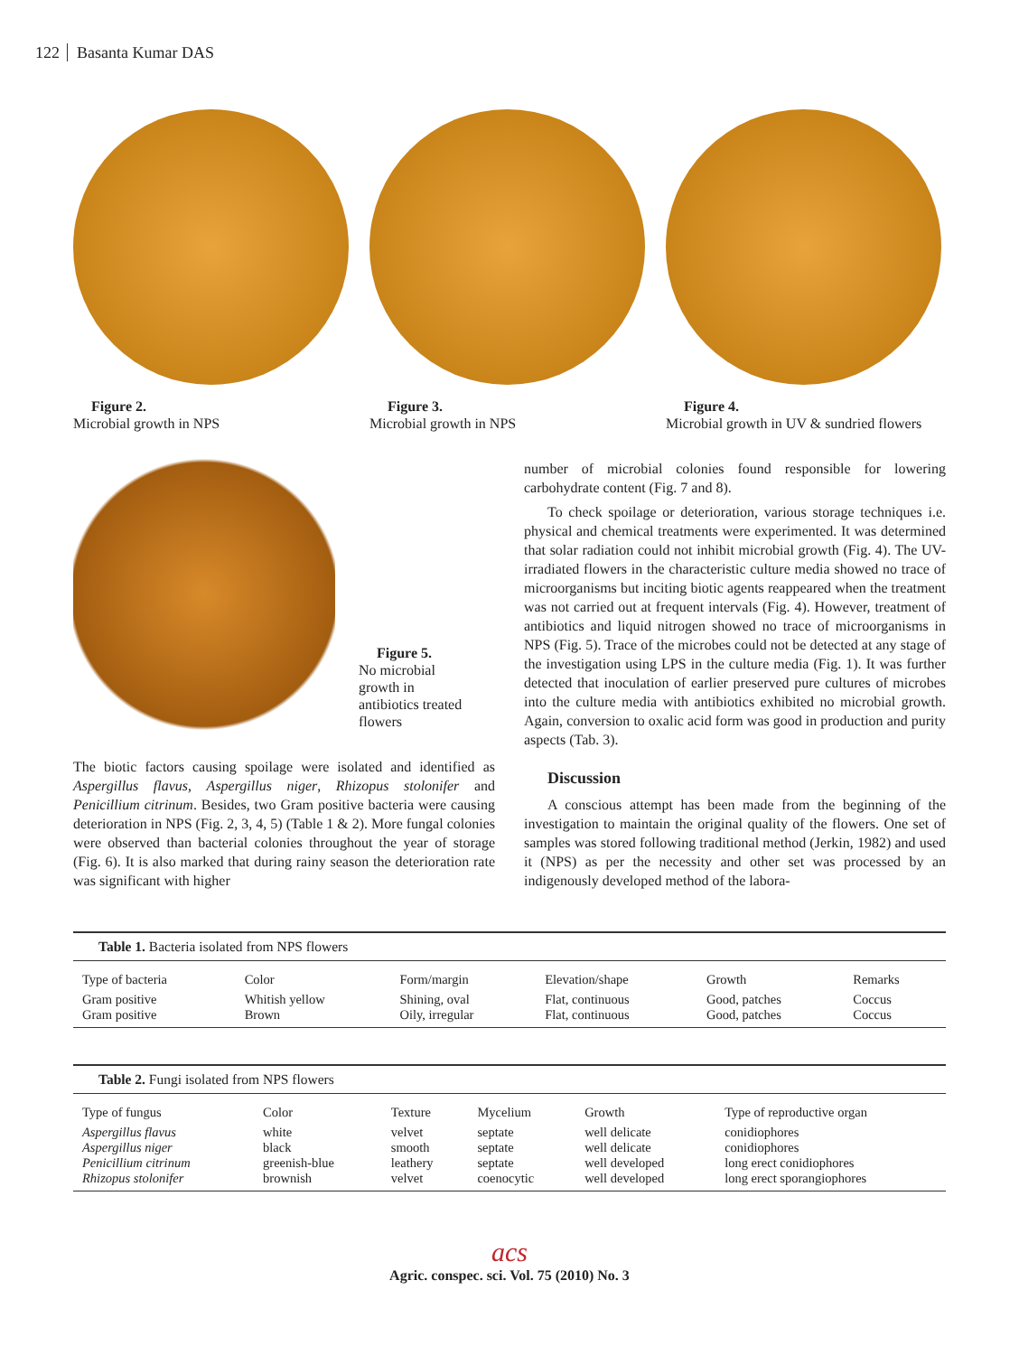122 Basanta Kumar DAS
Figure 2.
Microbial growth in NPS
Figure 3.
Microbial growth in NPS
Figure 4.
Microbial growth in UV & sundried flowers
Figure 5.
No microbial
growth in
antibiotics treated
flowers
The biotic factors causing spoilage were isolated and identified as Aspergillus flavus, Aspergillus niger, Rhizopus stolonifer and Penicillium citrinum. Besides, two Gram positive bacteria were causing deterioration in NPS (Fig. 2, 3, 4, 5) (Table 1 & 2). More fungal colonies were observed than bacterial colonies throughout the year of storage (Fig. 6). It is also marked that during rainy season the deterioration rate was significant with higher
number of microbial colonies found responsible for lowering carbohydrate content (Fig. 7 and 8).
To check spoilage or deterioration, various storage techniques i.e. physical and chemical treatments were experimented. It was determined that solar radiation could not inhibit microbial growth (Fig. 4). The UV-irradiated flowers in the characteristic culture media showed no trace of microorganisms but inciting biotic agents reappeared when the treatment was not carried out at frequent intervals (Fig. 4). However, treatment of antibiotics and liquid nitrogen showed no trace of microorganisms in NPS (Fig. 5). Trace of the microbes could not be detected at any stage of the investigation using LPS in the culture media (Fig. 1). It was further detected that inoculation of earlier preserved pure cultures of microbes into the culture media with antibiotics exhibited no microbial growth. Again, conversion to oxalic acid form was good in production and purity aspects (Tab. 3).
Discussion
A conscious attempt has been made from the beginning of the investigation to maintain the original quality of the flowers. One set of samples was stored following traditional method (Jerkin, 1982) and used it (NPS) as per the necessity and other set was processed by an indigenously developed method of the labora-
Table 1. Bacteria isolated from NPS flowers
| Type of bacteria | Color | Form/margin | Elevation/shape | Growth | Remarks |
| --- | --- | --- | --- | --- | --- |
| Gram positive | Whitish yellow | Shining, oval | Flat, continuous | Good, patches | Coccus |
| Gram positive | Brown | Oily, irregular | Flat, continuous | Good, patches | Coccus |
Table 2. Fungi isolated from NPS flowers
| Type of fungus | Color | Texture | Mycelium | Growth | Type of reproductive organ |
| --- | --- | --- | --- | --- | --- |
| Aspergillus flavus | white | velvet | septate | well delicate | conidiophores |
| Aspergillus niger | black | smooth | septate | well delicate | conidiophores |
| Penicillium citrinum | greenish-blue | leathery | septate | well developed | long erect conidiophores |
| Rhizopus stolonifer | brownish | velvet | coenocytic | well developed | long erect sporangiophores |
acs
Agric. conspec. sci. Vol. 75 (2010) No. 3